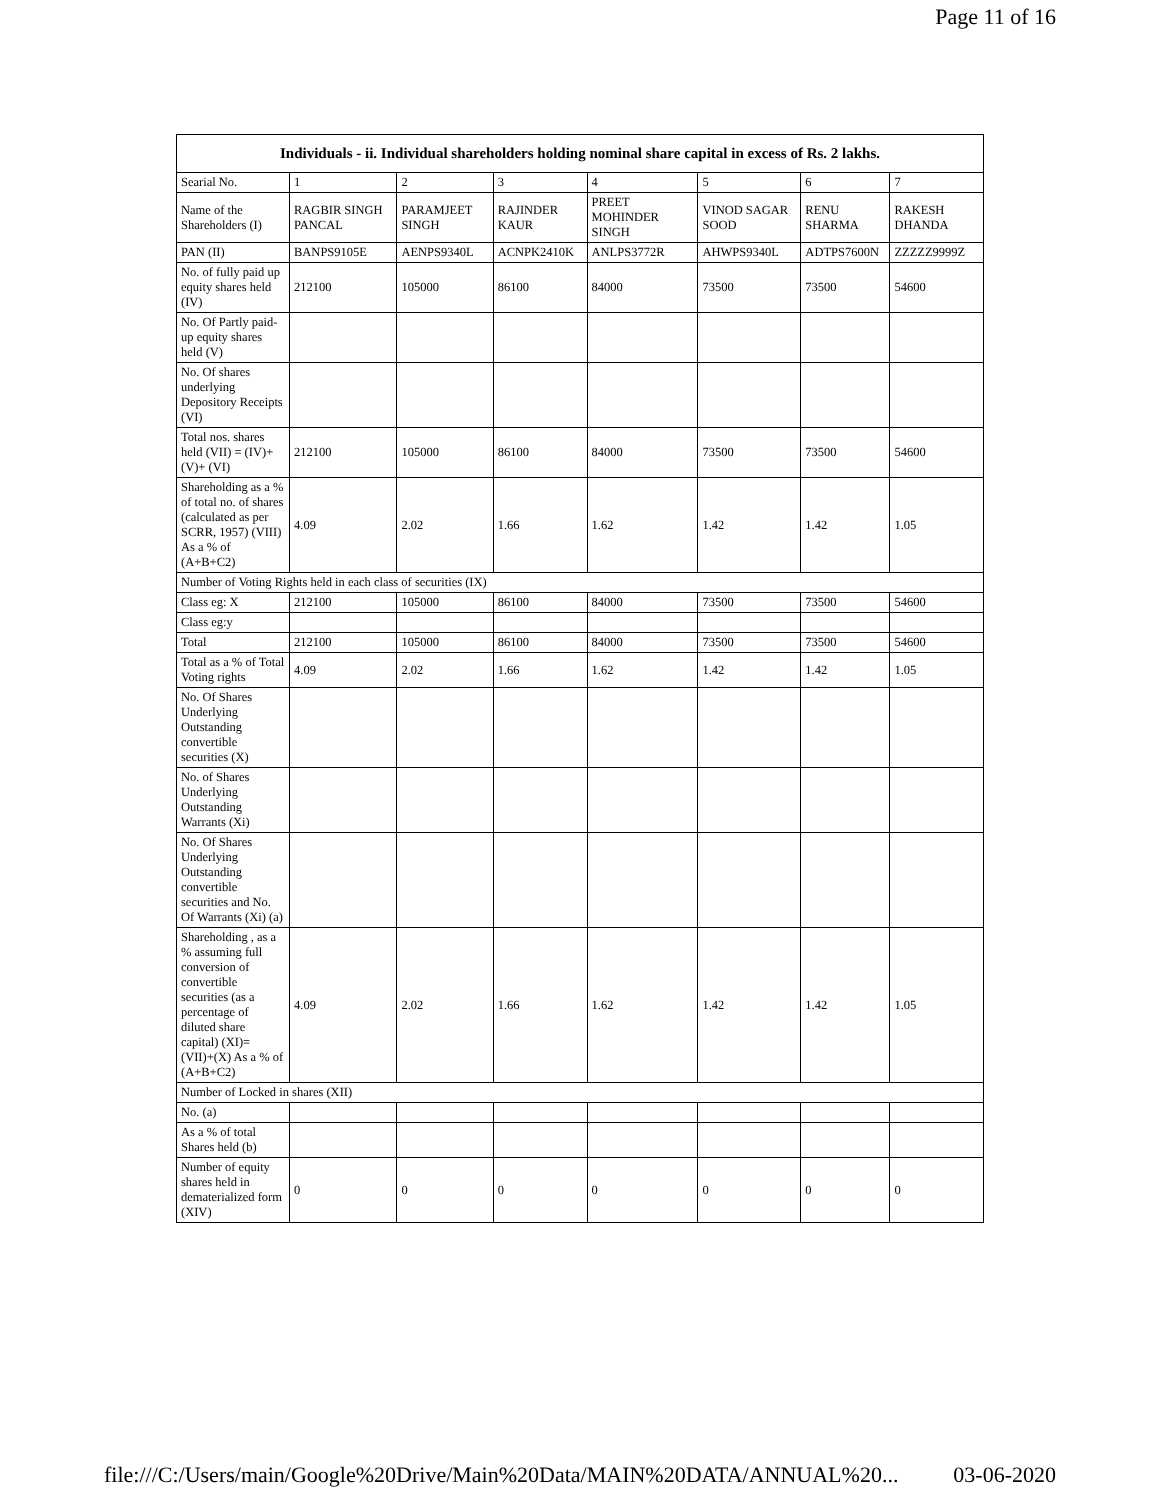Page 11 of 16
| Individuals - ii. Individual shareholders holding nominal share capital in excess of Rs. 2 lakhs. | | | | | | | |
| --- | --- | --- | --- | --- | --- | --- | --- |
| Searial No. | 1 | 2 | 3 | 4 | 5 | 6 | 7 |
| Name of the Shareholders (I) | RAGBIR SINGH PANCAL | PARAMJEET SINGH | RAJINDER KAUR | PREET MOHINDER SINGH | VINOD SAGAR SOOD | RENU SHARMA | RAKESH DHANDA |
| PAN (II) | BANPS9105E | AENPS9340L | ACNPK2410K | ANLPS3772R | AHWPS9340L | ADTPS7600N | ZZZZZ9999Z |
| No. of fully paid up equity shares held (IV) | 212100 | 105000 | 86100 | 84000 | 73500 | 73500 | 54600 |
| No. Of Partly paid-up equity shares held (V) | | | | | | | |
| No. Of shares underlying Depository Receipts (VI) | | | | | | | |
| Total nos. shares held (VII) = (IV)+(V)+ (VI) | 212100 | 105000 | 86100 | 84000 | 73500 | 73500 | 54600 |
| Shareholding as a % of total no. of shares (calculated as per SCRR, 1957) (VIII) As a % of (A+B+C2) | 4.09 | 2.02 | 1.66 | 1.62 | 1.42 | 1.42 | 1.05 |
| Number of Voting Rights held in each class of securities (IX) | | | | | | | |
| Class eg: X | 212100 | 105000 | 86100 | 84000 | 73500 | 73500 | 54600 |
| Class eg:y | | | | | | | |
| Total | 212100 | 105000 | 86100 | 84000 | 73500 | 73500 | 54600 |
| Total as a % of Total Voting rights | 4.09 | 2.02 | 1.66 | 1.62 | 1.42 | 1.42 | 1.05 |
| No. Of Shares Underlying Outstanding convertible securities (X) | | | | | | | |
| No. of Shares Underlying Outstanding Warrants (Xi) | | | | | | | |
| No. Of Shares Underlying Outstanding convertible securities and No. Of Warrants (Xi) (a) | | | | | | | |
| Shareholding , as a % assuming full conversion of convertible securities (as a percentage of diluted share capital) (XI)= (VII)+(X) As a % of (A+B+C2) | 4.09 | 2.02 | 1.66 | 1.62 | 1.42 | 1.42 | 1.05 |
| Number of Locked in shares (XII) | | | | | | | |
| No. (a) | | | | | | | |
| As a % of total Shares held (b) | | | | | | | |
| Number of equity shares held in dematerialized form (XIV) | 0 | 0 | 0 | 0 | 0 | 0 | 0 |
file:///C:/Users/main/Google%20Drive/Main%20Data/MAIN%20DATA/ANNUAL%20... 03-06-2020